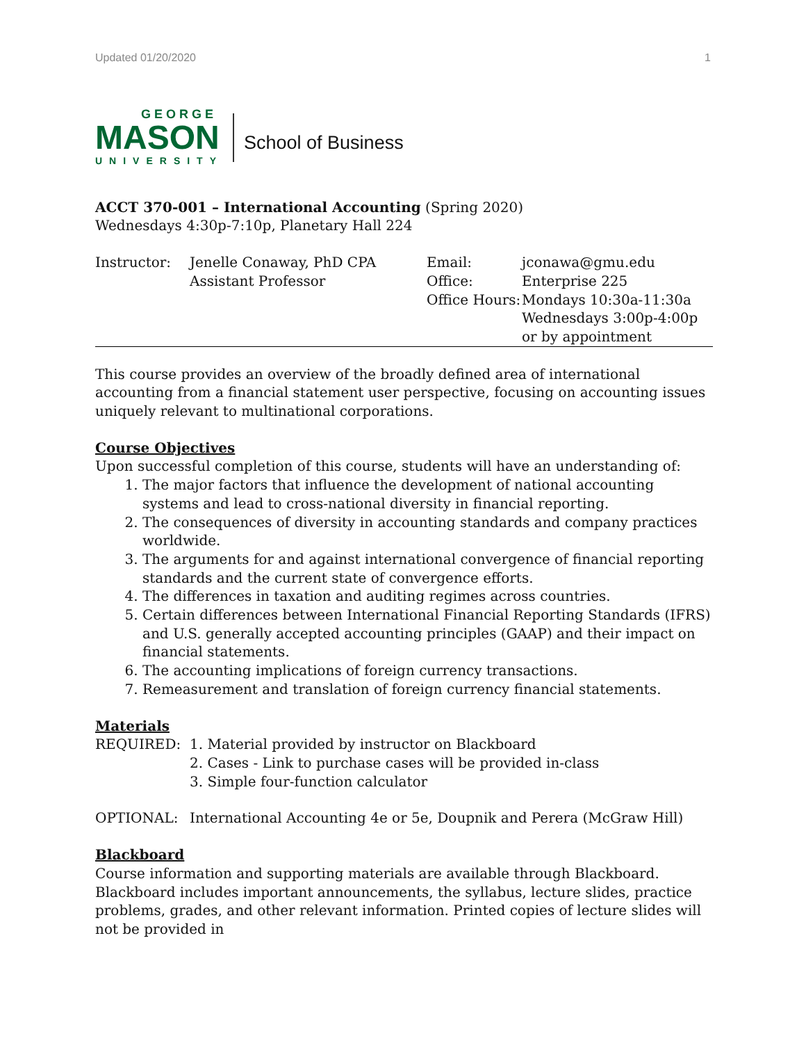Updated 01/20/2020 1
GEORGE
MASON
UNIVERSITY
School of Business
ACCT 370-001 – International Accounting (Spring 2020)
Wednesdays 4:30p-7:10p, Planetary Hall 224
| Instructor: | Jenelle Conaway, PhD CPA Assistant Professor | / Email: / jconawa@gmu.edu / / Office: / Enterprise 225 / / Office Hours: / Mondays 10:30a-11:30a Wednesdays 3:00p-4:00p or by appointment / |
This course provides an overview of the broadly defined area of international accounting from a financial statement user perspective, focusing on accounting issues uniquely relevant to multinational corporations.
Course Objectives
Upon successful completion of this course, students will have an understanding of:
1. The major factors that influence the development of national accounting systems and lead to cross-national diversity in financial reporting.
2. The consequences of diversity in accounting standards and company practices worldwide.
3. The arguments for and against international convergence of financial reporting standards and the current state of convergence efforts.
4. The differences in taxation and auditing regimes across countries.
5. Certain differences between International Financial Reporting Standards (IFRS) and U.S. generally accepted accounting principles (GAAP) and their impact on financial statements.
6. The accounting implications of foreign currency transactions.
7. Remeasurement and translation of foreign currency financial statements.
Materials
| REQUIRED: | 1. Material provided by instructor on Blackboard 2. Cases - Link to purchase cases will be provided in-class 3. Simple four-function calculator |
| OPTIONAL: | International Accounting 4e or 5e, Doupnik and Perera (McGraw Hill) |
Blackboard
Course information and supporting materials are available through Blackboard. Blackboard includes important announcements, the syllabus, lecture slides, practice problems, grades, and other relevant information. Printed copies of lecture slides will not be provided in